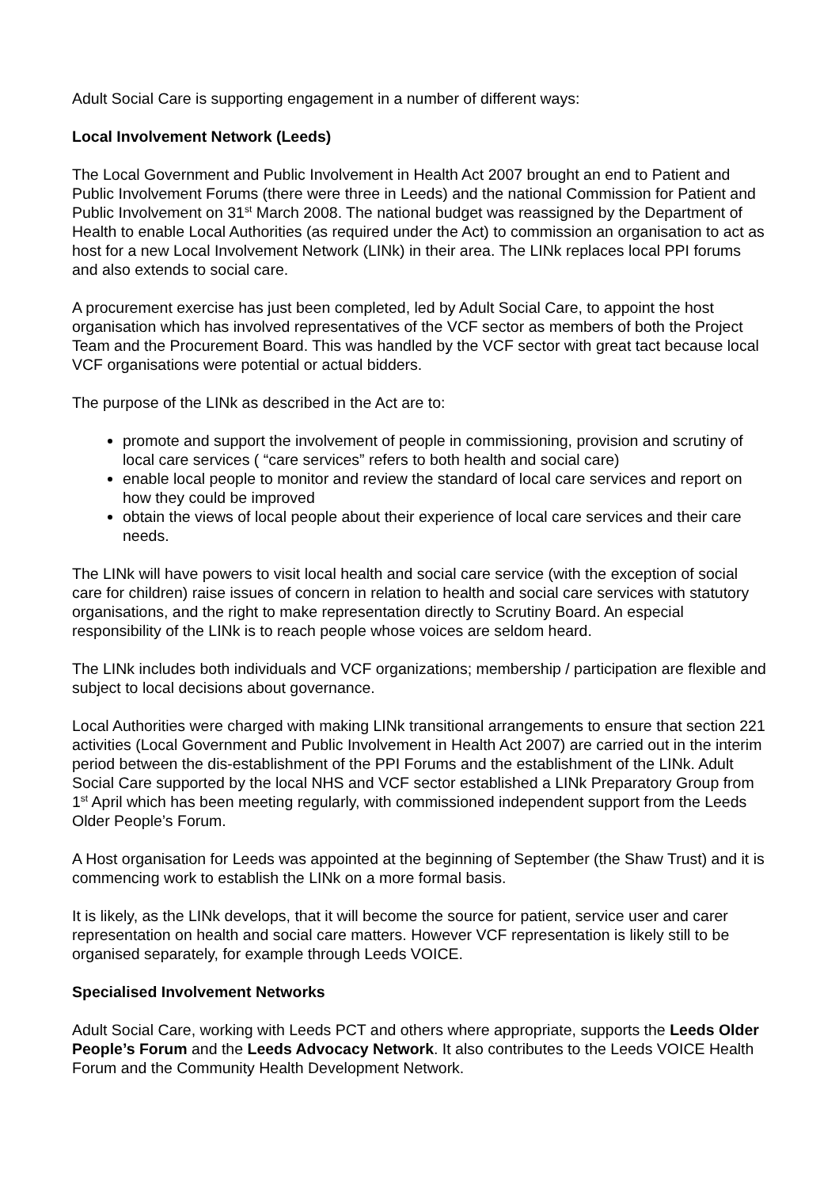Adult Social Care is supporting engagement in a number of different ways:
Local Involvement Network (Leeds)
The Local Government and Public Involvement in Health Act 2007 brought an end to Patient and Public Involvement Forums (there were three in Leeds) and the national Commission for Patient and Public Involvement on 31<sup>st</sup> March 2008. The national budget was reassigned by the Department of Health to enable Local Authorities (as required under the Act) to commission an organisation to act as host for a new Local Involvement Network (LINk) in their area. The LINk replaces local PPI forums and also extends to social care.
A procurement exercise has just been completed, led by Adult Social Care, to appoint the host organisation which has involved representatives of the VCF sector as members of both the Project Team and the Procurement Board. This was handled by the VCF sector with great tact because local VCF organisations were potential or actual bidders.
The purpose of the LINk as described in the Act are to:
promote and support the involvement of people in commissioning, provision and scrutiny of local care services ( “care services” refers to both health and social care)
enable local people to monitor and review the standard of local care services and report on how they could be improved
obtain the views of local people about their experience of local care services and their care needs.
The LINk will have powers to visit local health and social care service (with the exception of social care for children) raise issues of concern in relation to health and social care services with statutory organisations, and the right to make representation directly to Scrutiny Board. An especial responsibility of the LINk is to reach people whose voices are seldom heard.
The LINk includes both individuals and VCF organizations; membership / participation are flexible and subject to local decisions about governance.
Local Authorities were charged with making LINk transitional arrangements to ensure that section 221 activities (Local Government and Public Involvement in Health Act 2007) are carried out in the interim period between the dis-establishment of the PPI Forums and the establishment of the LINk. Adult Social Care supported by the local NHS and VCF sector established a LINk Preparatory Group from 1<sup>st</sup> April which has been meeting regularly, with commissioned independent support from the Leeds Older People’s Forum.
A Host organisation for Leeds was appointed at the beginning of September (the Shaw Trust) and it is commencing work to establish the LINk on a more formal basis.
It is likely, as the LINk develops, that it will become the source for patient, service user and carer representation on health and social care matters. However VCF representation is likely still to be organised separately, for example through Leeds VOICE.
Specialised Involvement Networks
Adult Social Care, working with Leeds PCT and others where appropriate, supports the Leeds Older People’s Forum and the Leeds Advocacy Network. It also contributes to the Leeds VOICE Health Forum and the Community Health Development Network.